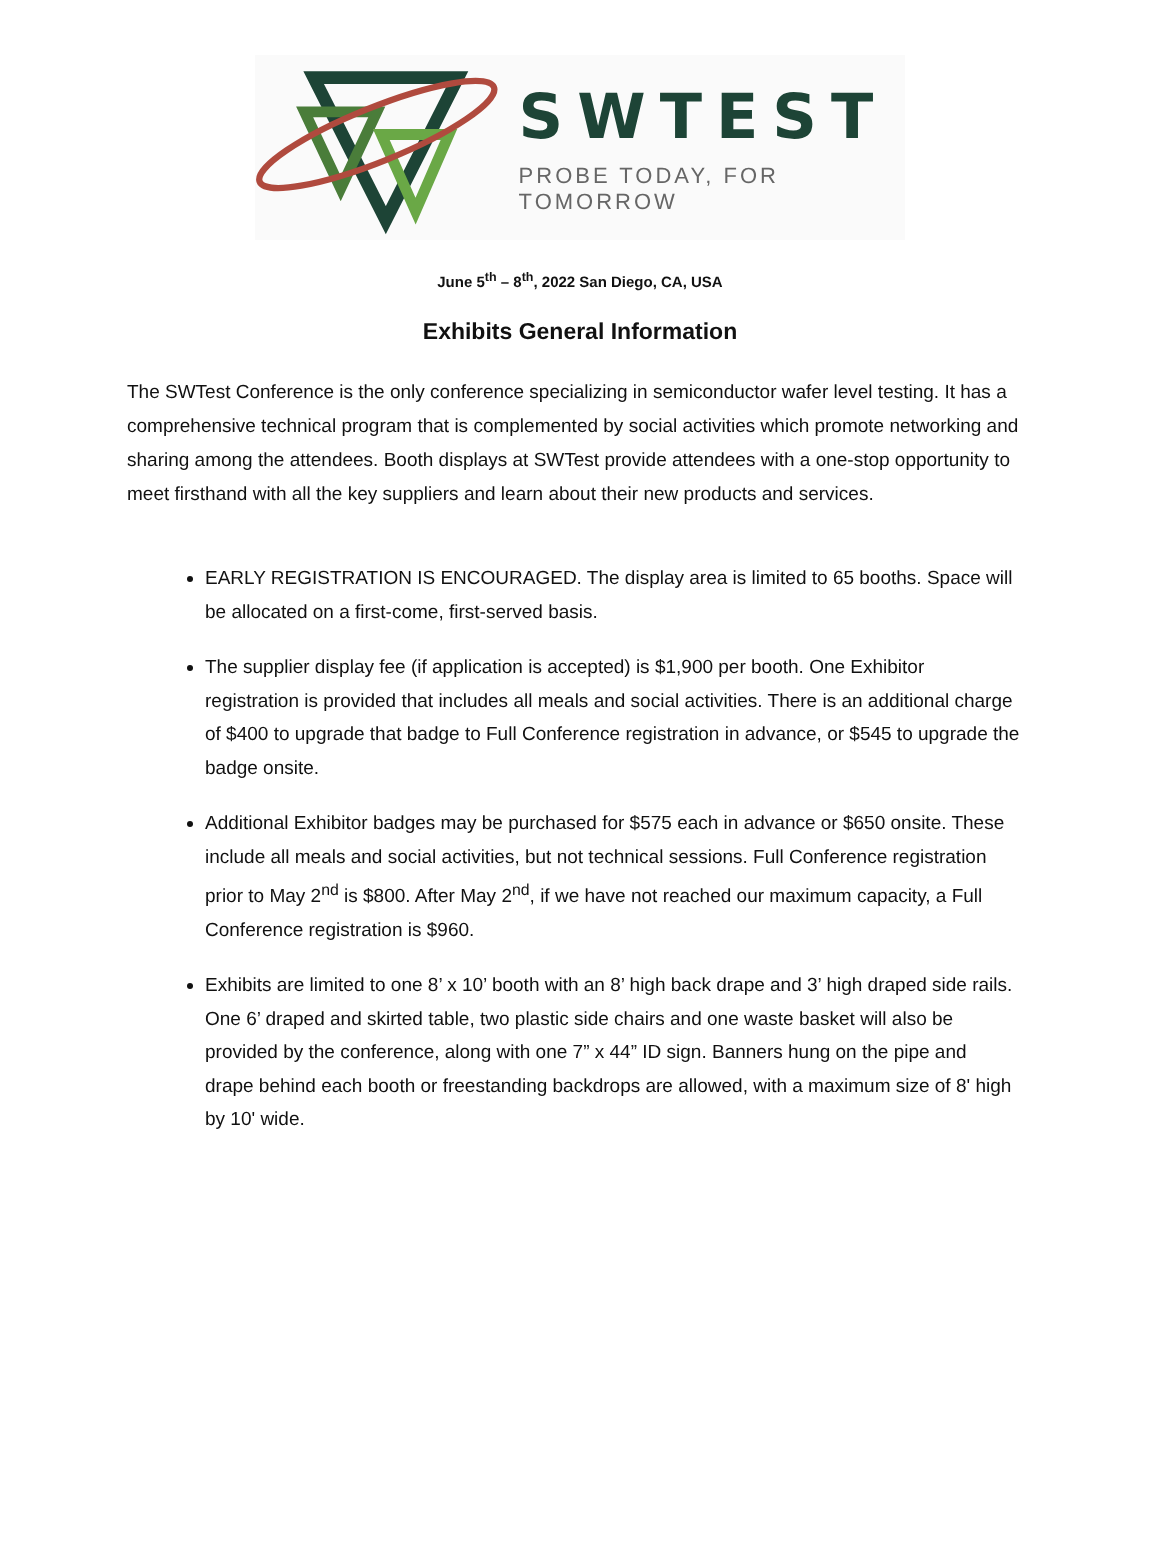SWTEST
PROBE TODAY, FOR TOMORROW
June 5<sup>th</sup> – 8<sup>th</sup>, 2022 San Diego, CA, USA
Exhibits General Information
The SWTest Conference is the only conference specializing in semiconductor wafer level testing. It has a comprehensive technical program that is complemented by social activities which promote networking and sharing among the attendees. Booth displays at SWTest provide attendees with a one-stop opportunity to meet firsthand with all the key suppliers and learn about their new products and services.
EARLY REGISTRATION IS ENCOURAGED. The display area is limited to 65 booths. Space will be allocated on a first-come, first-served basis.
The supplier display fee (if application is accepted) is $1,900 per booth. One Exhibitor registration is provided that includes all meals and social activities. There is an additional charge of $400 to upgrade that badge to Full Conference registration in advance, or $545 to upgrade the badge onsite.
Additional Exhibitor badges may be purchased for $575 each in advance or $650 onsite. These include all meals and social activities, but not technical sessions. Full Conference registration prior to May 2<sup>nd</sup> is $800. After May 2<sup>nd</sup>, if we have not reached our maximum capacity, a Full Conference registration is $960.
Exhibits are limited to one 8’ x 10’ booth with an 8’ high back drape and 3’ high draped side rails. One 6’ draped and skirted table, two plastic side chairs and one waste basket will also be provided by the conference, along with one 7” x 44” ID sign. Banners hung on the pipe and drape behind each booth or freestanding backdrops are allowed, with a maximum size of 8' high by 10' wide.